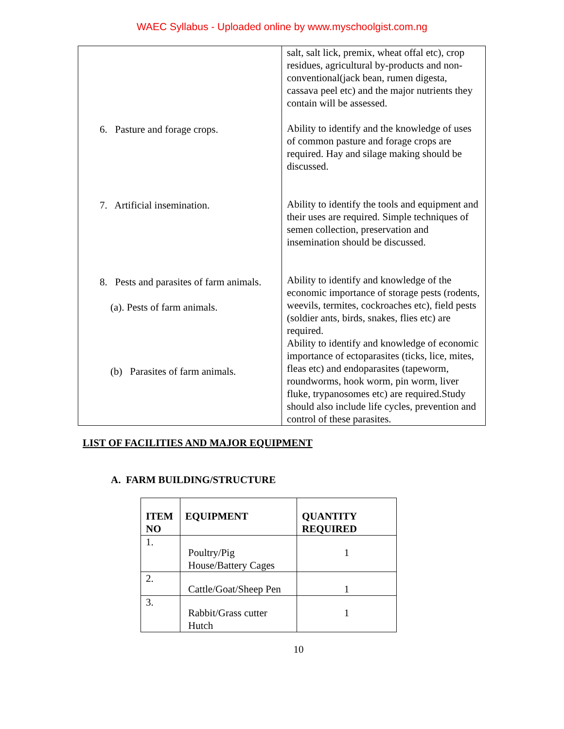WAEC Syllabus - Uploaded online by www.myschoolgist.com.ng
| 6. Pasture and forage crops. 7. Artificial insemination. 8. Pests and parasites of farm animals. (a). Pests of farm animals. (b) Parasites of farm animals. | salt, salt lick, premix, wheat offal etc), crop residues, agricultural by-products and non-conventional(jack bean, rumen digesta, cassava peel etc) and the major nutrients they contain will be assessed. Ability to identify and the knowledge of uses of common pasture and forage crops are required. Hay and silage making should be discussed. Ability to identify the tools and equipment and their uses are required. Simple techniques of semen collection, preservation and insemination should be discussed. Ability to identify and knowledge of the economic importance of storage pests (rodents, weevils, termites, cockroaches etc), field pests (soldier ants, birds, snakes, flies etc) are required. Ability to identify and knowledge of economic importance of ectoparasites (ticks, lice, mites, fleas etc) and endoparasites (tapeworm, roundworms, hook worm, pin worm, liver fluke, trypanosomes etc) are required.Study should also include life cycles, prevention and control of these parasites. |
LIST OF FACILITIES AND MAJOR EQUIPMENT
A. FARM BUILDING/STRUCTURE
| ITEM NO | EQUIPMENT | QUANTITY REQUIRED |
| --- | --- | --- |
| 1. | Poultry/Pig House/Battery Cages | 1 |
| 2. | Cattle/Goat/Sheep Pen | 1 |
| 3. | Rabbit/Grass cutter Hutch | 1 |
10